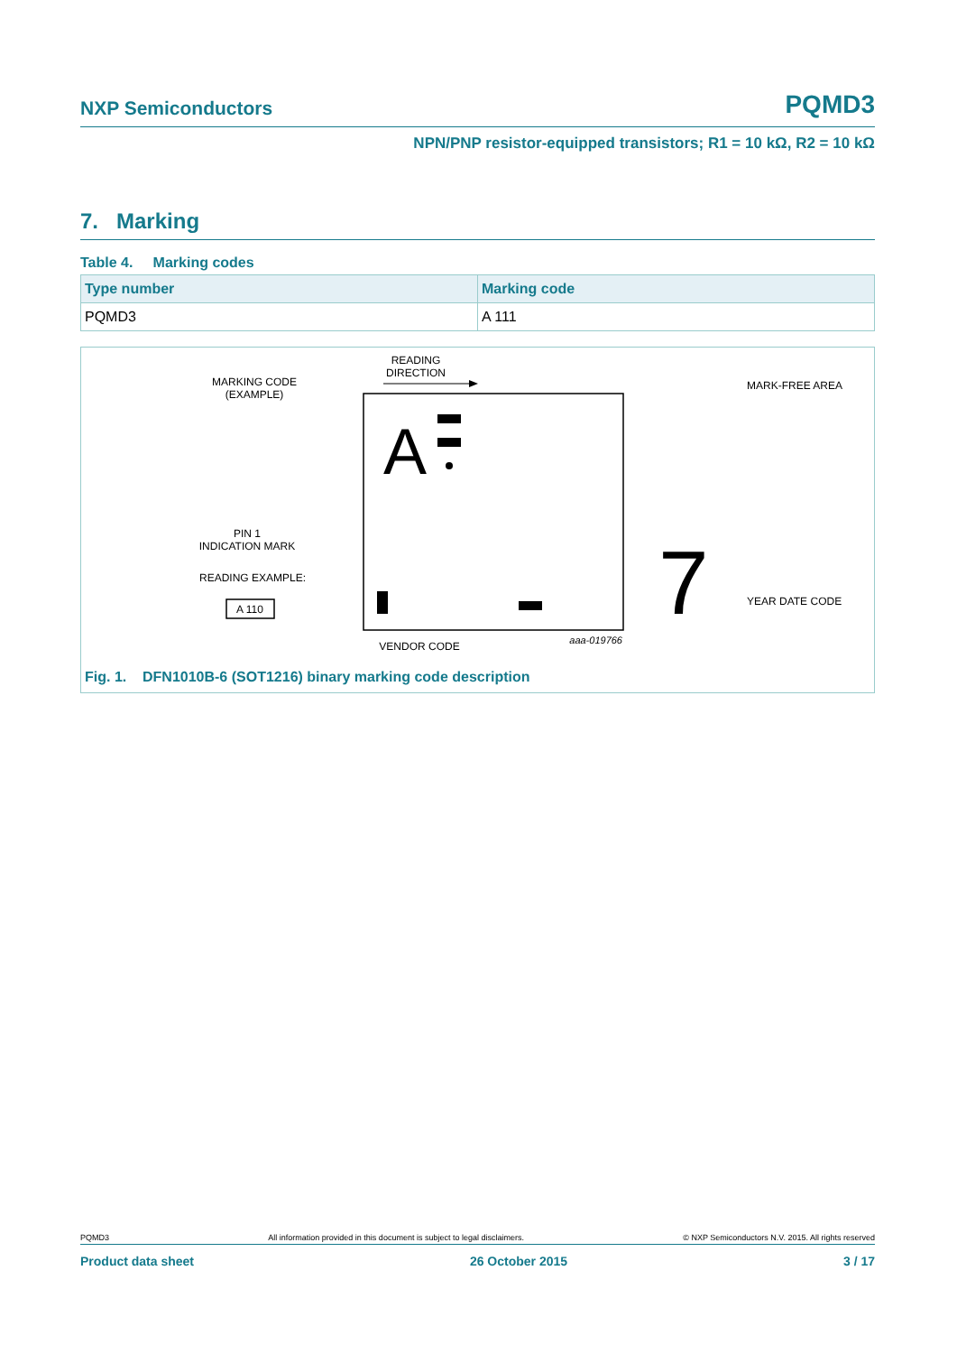NXP Semiconductors PQMD3
NPN/PNP resistor-equipped transistors; R1 = 10 kΩ, R2 = 10 kΩ
7. Marking
Table 4. Marking codes
| Type number | Marking code |
| --- | --- |
| PQMD3 | A 111 |
READING
DIRECTION
MARKING CODE
(EXAMPLE)
MARK-FREE AREA
PIN 1
INDICATION MARK
READING EXAMPLE:
A 110
YEAR DATE CODE
VENDOR CODE
aaa-019766
A
7
Fig. 1. DFN1010B-6 (SOT1216) binary marking code description
PQMD3 All information provided in this document is subject to legal disclaimers. © NXP Semiconductors N.V. 2015. All rights reserved
Product data sheet 26 October 2015 3 / 17